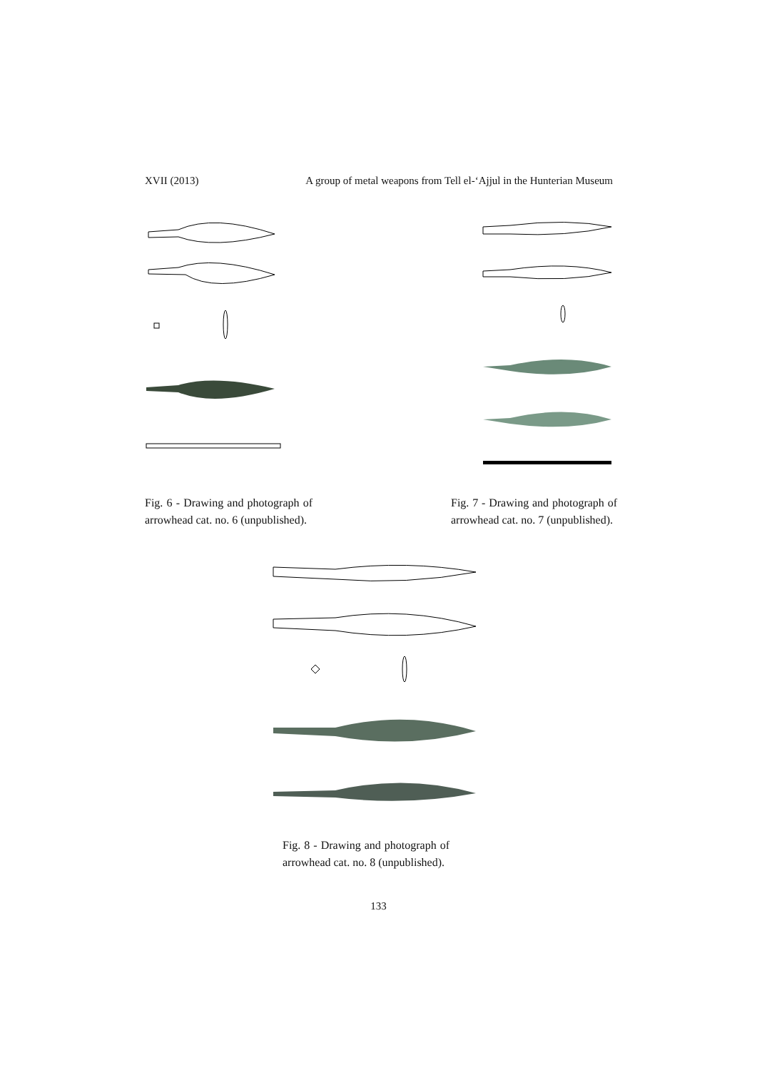XVII (2013) A group of metal weapons from Tell el-‘Ajjul in the Hunterian Museum
Fig. 6 - Drawing and photograph of arrowhead cat. no. 6 (unpublished).
Fig. 7 - Drawing and photograph of arrowhead cat. no. 7 (unpublished).
Fig. 8 - Drawing and photograph of arrowhead cat. no. 8 (unpublished).
133